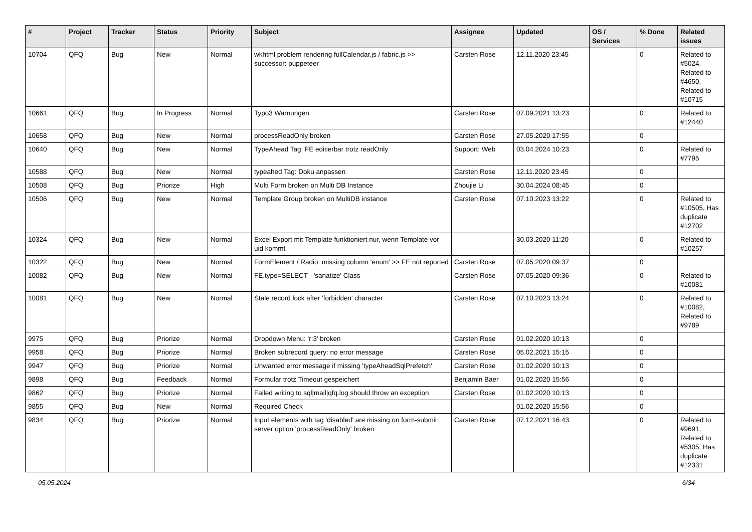| # | Project | Tracker | Status | Priority | Subject | Assignee | Updated | OS / Services | % Done | Related issues |
| --- | --- | --- | --- | --- | --- | --- | --- | --- | --- | --- |
| 10704 | QFQ | Bug | New | Normal | wkhtml problem rendering fullCalendar.js / fabric.js >> successor: puppeteer | Carsten Rose | 12.11.2020 23:45 | | 0 | Related to #5024, Related to #4650, Related to #10715 |
| 10661 | QFQ | Bug | In Progress | Normal | Typo3 Warnungen | Carsten Rose | 07.09.2021 13:23 | | 0 | Related to #12440 |
| 10658 | QFQ | Bug | New | Normal | processReadOnly broken | Carsten Rose | 27.05.2020 17:55 | | 0 | |
| 10640 | QFQ | Bug | New | Normal | TypeAhead Tag: FE editierbar trotz readOnly | Support: Web | 03.04.2024 10:23 | | 0 | Related to #7795 |
| 10588 | QFQ | Bug | New | Normal | typeahed Tag: Doku anpassen | Carsten Rose | 12.11.2020 23:45 | | 0 | |
| 10508 | QFQ | Bug | Priorize | High | Multi Form broken on Multi DB Instance | Zhoujie Li | 30.04.2024 08:45 | | 0 | |
| 10506 | QFQ | Bug | New | Normal | Template Group broken on MultiDB instance | Carsten Rose | 07.10.2023 13:22 | | 0 | Related to #10505, Has duplicate #12702 |
| 10324 | QFQ | Bug | New | Normal | Excel Export mit Template funktioniert nur, wenn Template vor uid kommt | | 30.03.2020 11:20 | | 0 | Related to #10257 |
| 10322 | QFQ | Bug | New | Normal | FormElement / Radio: missing column 'enum' >> FE not reported | Carsten Rose | 07.05.2020 09:37 | | 0 | |
| 10082 | QFQ | Bug | New | Normal | FE.type=SELECT - 'sanatize' Class | Carsten Rose | 07.05.2020 09:36 | | 0 | Related to #10081 |
| 10081 | QFQ | Bug | New | Normal | Stale record lock after 'forbidden' character | Carsten Rose | 07.10.2023 13:24 | | 0 | Related to #10082, Related to #9789 |
| 9975 | QFQ | Bug | Priorize | Normal | Dropdown Menu: 'r:3' broken | Carsten Rose | 01.02.2020 10:13 | | 0 | |
| 9958 | QFQ | Bug | Priorize | Normal | Broken subrecord query: no error message | Carsten Rose | 05.02.2021 15:15 | | 0 | |
| 9947 | QFQ | Bug | Priorize | Normal | Unwanted error message if missing 'typeAheadSqlPrefetch' | Carsten Rose | 01.02.2020 10:13 | | 0 | |
| 9898 | QFQ | Bug | Feedback | Normal | Formular trotz Timeout gespeichert | Benjamin Baer | 01.02.2020 15:56 | | 0 | |
| 9862 | QFQ | Bug | Priorize | Normal | Failed writing to sql/mail/qfq.log should throw an exception | Carsten Rose | 01.02.2020 10:13 | | 0 | |
| 9855 | QFQ | Bug | New | Normal | Required Check | | 01.02.2020 15:56 | | 0 | |
| 9834 | QFQ | Bug | Priorize | Normal | Input elements with tag 'disabled' are missing on form-submit: server option 'processReadOnly' broken | Carsten Rose | 07.12.2021 16:43 | | 0 | Related to #9691, Related to #5305, Has duplicate #12331 |
05.05.2024 6/34